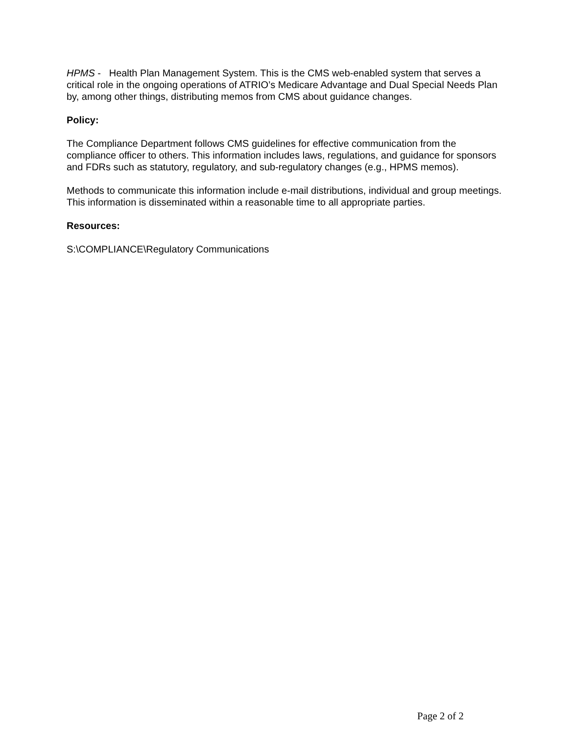HPMS - Health Plan Management System. This is the CMS web-enabled system that serves a critical role in the ongoing operations of ATRIO’s Medicare Advantage and Dual Special Needs Plan by, among other things, distributing memos from CMS about guidance changes.
Policy:
The Compliance Department follows CMS guidelines for effective communication from the compliance officer to others. This information includes laws, regulations, and guidance for sponsors and FDRs such as statutory, regulatory, and sub-regulatory changes (e.g., HPMS memos).
Methods to communicate this information include e-mail distributions, individual and group meetings. This information is disseminated within a reasonable time to all appropriate parties.
Resources:
S:\COMPLIANCE\Regulatory Communications
Page 2 of 2